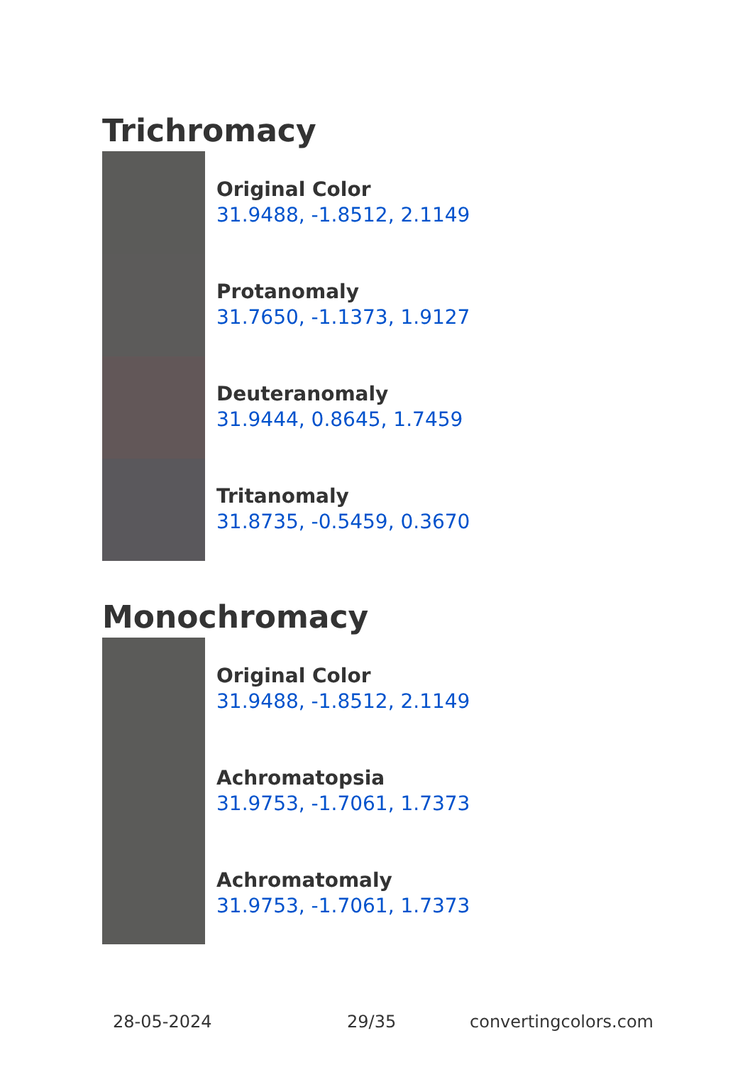Trichromacy
Original Color
31.9488, -1.8512, 2.1149
Protanomaly
31.7650, -1.1373, 1.9127
Deuteranomaly
31.9444, 0.8645, 1.7459
Tritanomaly
31.8735, -0.5459, 0.3670
Monochromacy
Original Color
31.9488, -1.8512, 2.1149
Achromatopsia
31.9753, -1.7061, 1.7373
Achromatomaly
31.9753, -1.7061, 1.7373
28-05-2024 29/35 convertingcolors.com